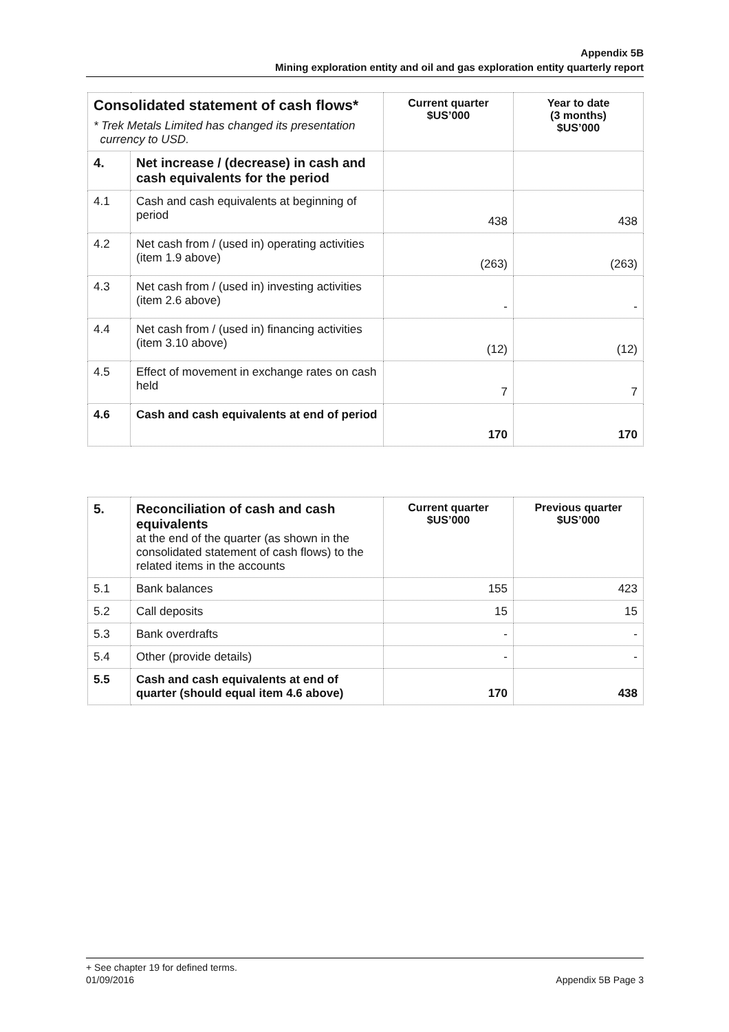Appendix 5B
Mining exploration entity and oil and gas exploration entity quarterly report
| Consolidated statement of cash flows* * Trek Metals Limited has changed its presentation currency to USD. | | Current quarter $US’000 | Year to date (3 months) $US’000 |
| --- | --- | --- | --- |
| 4. | Net increase / (decrease) in cash and cash equivalents for the period | | |
| 4.1 | Cash and cash equivalents at beginning of period | 438 | 438 |
| 4.2 | Net cash from / (used in) operating activities (item 1.9 above) | (263) | (263) |
| 4.3 | Net cash from / (used in) investing activities (item 2.6 above) | - | - |
| 4.4 | Net cash from / (used in) financing activities (item 3.10 above) | (12) | (12) |
| 4.5 | Effect of movement in exchange rates on cash held | 7 | 7 |
| 4.6 | Cash and cash equivalents at end of period | 170 | 170 |
| 5. | Reconciliation of cash and cash equivalents at the end of the quarter (as shown in the consolidated statement of cash flows) to the related items in the accounts | Current quarter $US’000 | Previous quarter $US’000 |
| 5.1 | Bank balances | 155 | 423 |
| 5.2 | Call deposits | 15 | 15 |
| 5.3 | Bank overdrafts | - | - |
| 5.4 | Other (provide details) | - | - |
| 5.5 | Cash and cash equivalents at end of quarter (should equal item 4.6 above) | 170 | 438 |
+ See chapter 19 for defined terms.
01/09/2016 Appendix 5B Page 3